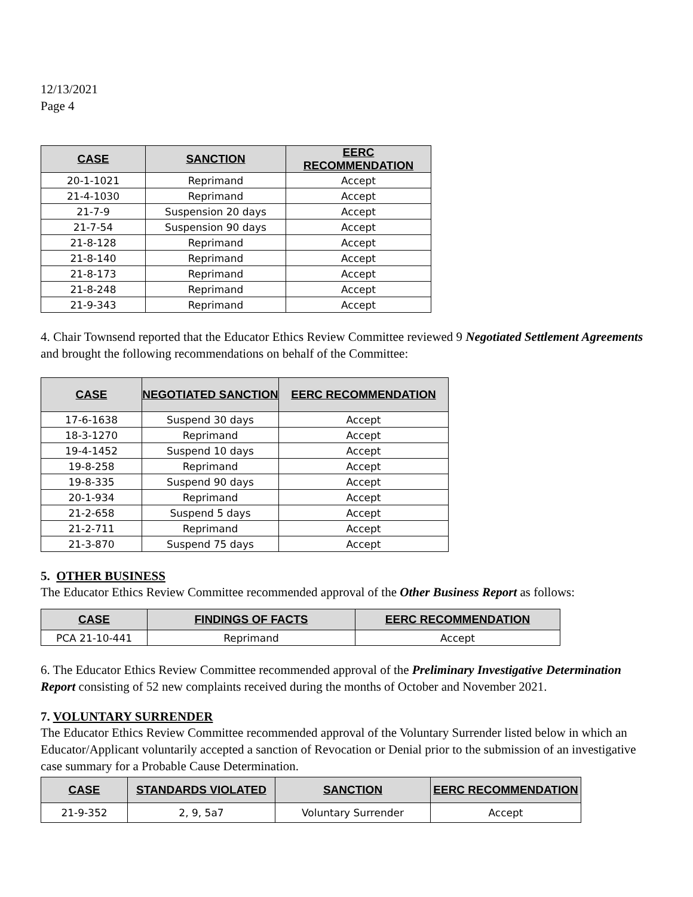12/13/2021
Page 4
| CASE | SANCTION | EERC RECOMMENDATION |
| --- | --- | --- |
| 20-1-1021 | Reprimand | Accept |
| 21-4-1030 | Reprimand | Accept |
| 21-7-9 | Suspension 20 days | Accept |
| 21-7-54 | Suspension 90 days | Accept |
| 21-8-128 | Reprimand | Accept |
| 21-8-140 | Reprimand | Accept |
| 21-8-173 | Reprimand | Accept |
| 21-8-248 | Reprimand | Accept |
| 21-9-343 | Reprimand | Accept |
4. Chair Townsend reported that the Educator Ethics Review Committee reviewed 9 Negotiated Settlement Agreements and brought the following recommendations on behalf of the Committee:
| CASE | NEGOTIATED SANCTION | EERC RECOMMENDATION |
| --- | --- | --- |
| 17-6-1638 | Suspend 30 days | Accept |
| 18-3-1270 | Reprimand | Accept |
| 19-4-1452 | Suspend 10 days | Accept |
| 19-8-258 | Reprimand | Accept |
| 19-8-335 | Suspend 90 days | Accept |
| 20-1-934 | Reprimand | Accept |
| 21-2-658 | Suspend 5 days | Accept |
| 21-2-711 | Reprimand | Accept |
| 21-3-870 | Suspend 75 days | Accept |
5. OTHER BUSINESS
The Educator Ethics Review Committee recommended approval of the Other Business Report as follows:
| CASE | FINDINGS OF FACTS | EERC RECOMMENDATION |
| --- | --- | --- |
| PCA 21-10-441 | Reprimand | Accept |
6. The Educator Ethics Review Committee recommended approval of the Preliminary Investigative Determination Report consisting of 52 new complaints received during the months of October and November 2021.
7. VOLUNTARY SURRENDER
The Educator Ethics Review Committee recommended approval of the Voluntary Surrender listed below in which an Educator/Applicant voluntarily accepted a sanction of Revocation or Denial prior to the submission of an investigative case summary for a Probable Cause Determination.
| CASE | STANDARDS VIOLATED | SANCTION | EERC RECOMMENDATION |
| --- | --- | --- | --- |
| 21-9-352 | 2, 9, 5a7 | Voluntary Surrender | Accept |